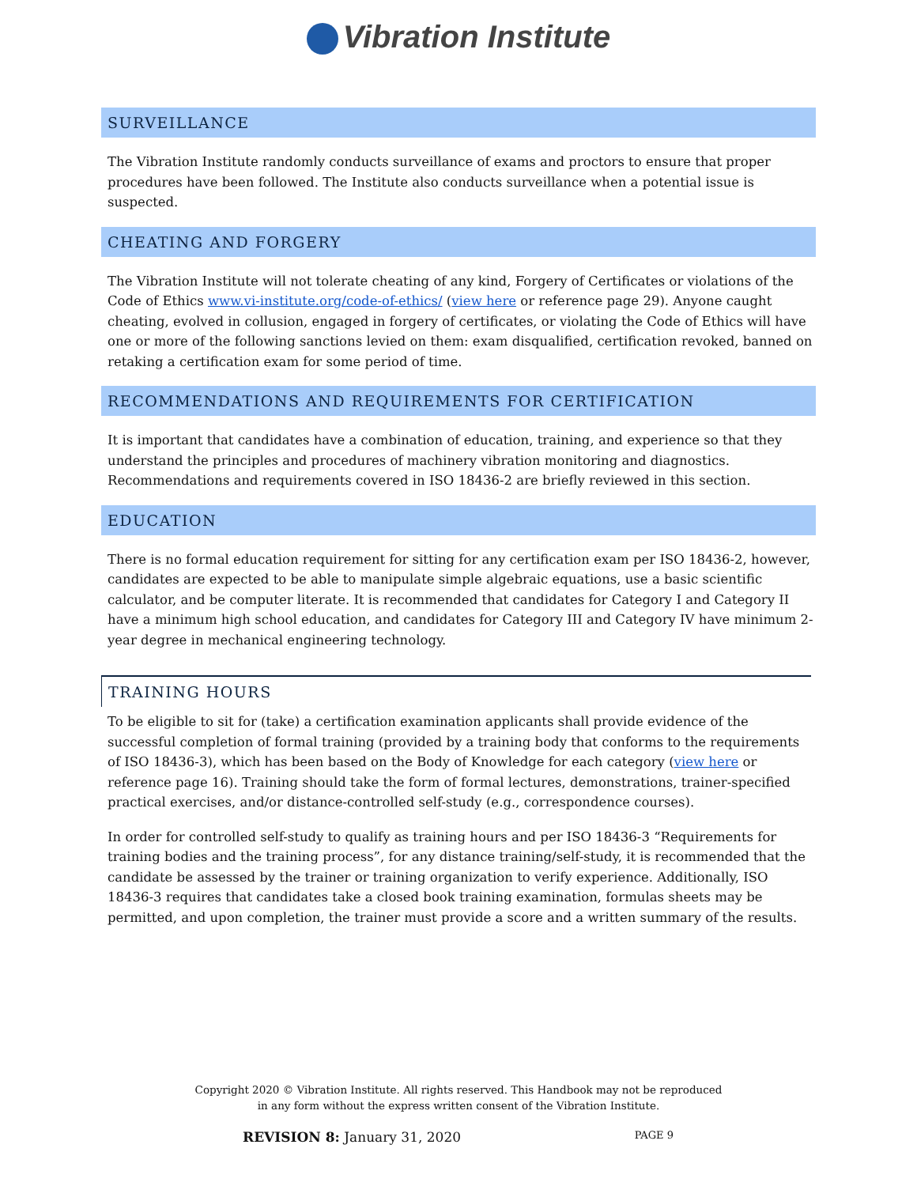Vibration Institute
SURVEILLANCE
The Vibration Institute randomly conducts surveillance of exams and proctors to ensure that proper procedures have been followed. The Institute also conducts surveillance when a potential issue is suspected.
CHEATING AND FORGERY
The Vibration Institute will not tolerate cheating of any kind, Forgery of Certificates or violations of the Code of Ethics www.vi-institute.org/code-of-ethics/ (view here or reference page 29). Anyone caught cheating, evolved in collusion, engaged in forgery of certificates, or violating the Code of Ethics will have one or more of the following sanctions levied on them: exam disqualified, certification revoked, banned on retaking a certification exam for some period of time.
RECOMMENDATIONS AND REQUIREMENTS FOR CERTIFICATION
It is important that candidates have a combination of education, training, and experience so that they understand the principles and procedures of machinery vibration monitoring and diagnostics. Recommendations and requirements covered in ISO 18436-2 are briefly reviewed in this section.
EDUCATION
There is no formal education requirement for sitting for any certification exam per ISO 18436-2, however, candidates are expected to be able to manipulate simple algebraic equations, use a basic scientific calculator, and be computer literate. It is recommended that candidates for Category I and Category II have a minimum high school education, and candidates for Category III and Category IV have minimum 2-year degree in mechanical engineering technology.
TRAINING HOURS
To be eligible to sit for (take) a certification examination applicants shall provide evidence of the successful completion of formal training (provided by a training body that conforms to the requirements of ISO 18436-3), which has been based on the Body of Knowledge for each category (view here or reference page 16). Training should take the form of formal lectures, demonstrations, trainer-specified practical exercises, and/or distance-controlled self-study (e.g., correspondence courses).
In order for controlled self-study to qualify as training hours and per ISO 18436-3 “Requirements for training bodies and the training process”, for any distance training/self-study, it is recommended that the candidate be assessed by the trainer or training organization to verify experience. Additionally, ISO 18436-3 requires that candidates take a closed book training examination, formulas sheets may be permitted, and upon completion, the trainer must provide a score and a written summary of the results.
Copyright 2020 © Vibration Institute. All rights reserved. This Handbook may not be reproduced
in any form without the express written consent of the Vibration Institute.
REVISION 8: January 31, 2020 PAGE 9